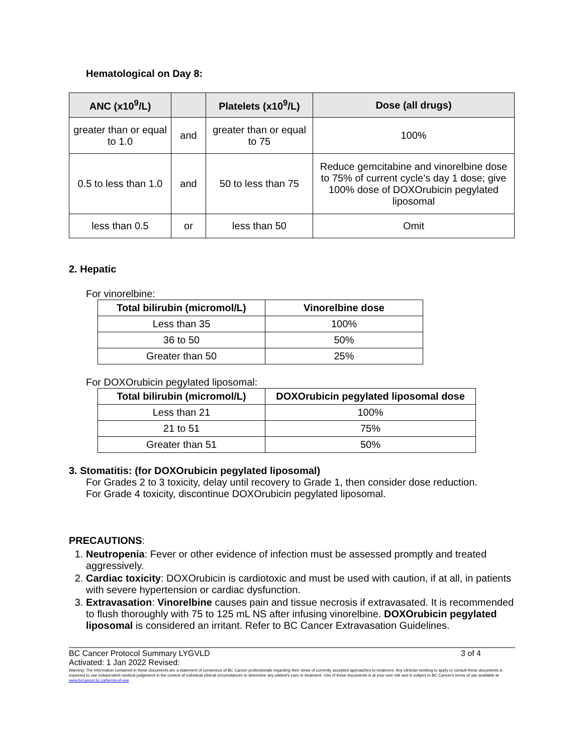Hematological on Day 8:
| ANC (x10<sup>9</sup>/L) | | Platelets (x10<sup>9</sup>/L) | Dose (all drugs) |
| --- | --- | --- | --- |
| greater than or equal to 1.0 | and | greater than or equal to 75 | 100% |
| 0.5 to less than 1.0 | and | 50 to less than 75 | Reduce gemcitabine and vinorelbine dose to 75% of current cycle’s day 1 dose; give 100% dose of DOXOrubicin pegylated liposomal |
| less than 0.5 | or | less than 50 | Omit |
2. Hepatic
For vinorelbine:
| Total bilirubin (micromol/L) | Vinorelbine dose |
| --- | --- |
| Less than 35 | 100% |
| 36 to 50 | 50% |
| Greater than 50 | 25% |
For DOXOrubicin pegylated liposomal:
| Total bilirubin (micromol/L) | DOXOrubicin pegylated liposomal dose |
| --- | --- |
| Less than 21 | 100% |
| 21 to 51 | 75% |
| Greater than 51 | 50% |
3. Stomatitis: (for DOXOrubicin pegylated liposomal)
For Grades 2 to 3 toxicity, delay until recovery to Grade 1, then consider dose reduction.
For Grade 4 toxicity, discontinue DOXOrubicin pegylated liposomal.
PRECAUTIONS:
1. Neutropenia: Fever or other evidence of infection must be assessed promptly and treated aggressively.
2. Cardiac toxicity: DOXOrubicin is cardiotoxic and must be used with caution, if at all, in patients with severe hypertension or cardiac dysfunction.
3. Extravasation: Vinorelbine causes pain and tissue necrosis if extravasated. It is recommended to flush thoroughly with 75 to 125 mL NS after infusing vinorelbine. DOXOrubicin pegylated liposomal is considered an irritant. Refer to BC Cancer Extravasation Guidelines.
BC Cancer Protocol Summary LYGVLD 3 of 4
Activated: 1 Jan 2022 Revised:
Warning: The information contained in these documents are a statement of consensus of BC Cancer professionals regarding their views of currently accepted approaches to treatment. Any clinician seeking to apply or consult these documents is expected to use independent medical judgement in the context of individual clinical circumstances to determine any patient's care or treatment. Use of these documents is at your own risk and is subject to BC Cancer's terms of use available at www.bccancer.bc.ca/terms-of-use